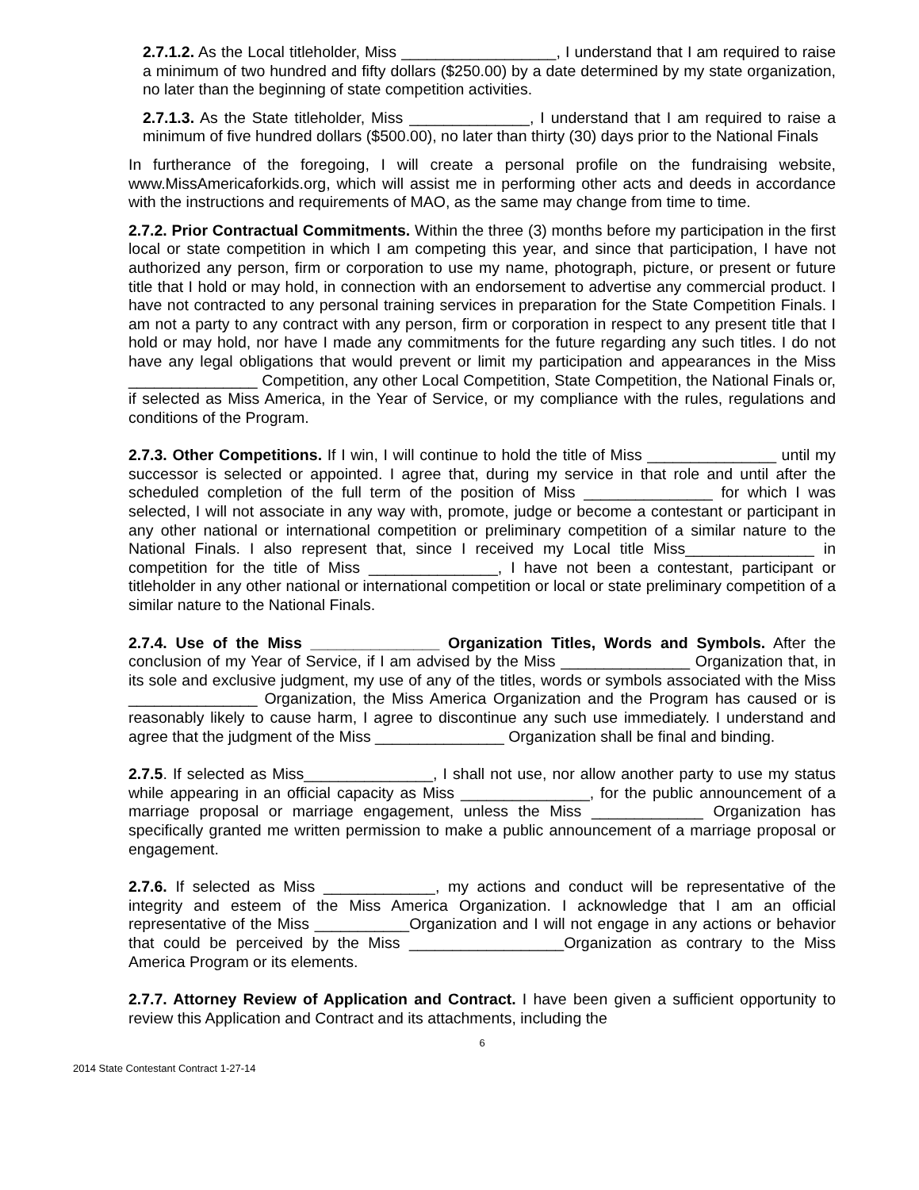2.7.1.2. As the Local titleholder, Miss __________________, I understand that I am required to raise a minimum of two hundred and fifty dollars ($250.00) by a date determined by my state organization, no later than the beginning of state competition activities.
2.7.1.3. As the State titleholder, Miss ______________, I understand that I am required to raise a minimum of five hundred dollars ($500.00), no later than thirty (30) days prior to the National Finals
In furtherance of the foregoing, I will create a personal profile on the fundraising website, www.MissAmericaforkids.org, which will assist me in performing other acts and deeds in accordance with the instructions and requirements of MAO, as the same may change from time to time.
2.7.2. Prior Contractual Commitments. Within the three (3) months before my participation in the first local or state competition in which I am competing this year, and since that participation, I have not authorized any person, firm or corporation to use my name, photograph, picture, or present or future title that I hold or may hold, in connection with an endorsement to advertise any commercial product. I have not contracted to any personal training services in preparation for the State Competition Finals. I am not a party to any contract with any person, firm or corporation in respect to any present title that I hold or may hold, nor have I made any commitments for the future regarding any such titles. I do not have any legal obligations that would prevent or limit my participation and appearances in the Miss _______________ Competition, any other Local Competition, State Competition, the National Finals or, if selected as Miss America, in the Year of Service, or my compliance with the rules, regulations and conditions of the Program.
2.7.3. Other Competitions. If I win, I will continue to hold the title of Miss _______________ until my successor is selected or appointed. I agree that, during my service in that role and until after the scheduled completion of the full term of the position of Miss _______________ for which I was selected, I will not associate in any way with, promote, judge or become a contestant or participant in any other national or international competition or preliminary competition of a similar nature to the National Finals. I also represent that, since I received my Local title Miss_______________ in competition for the title of Miss _______________, I have not been a contestant, participant or titleholder in any other national or international competition or local or state preliminary competition of a similar nature to the National Finals.
2.7.4. Use of the Miss _______________ Organization Titles, Words and Symbols. After the conclusion of my Year of Service, if I am advised by the Miss _______________ Organization that, in its sole and exclusive judgment, my use of any of the titles, words or symbols associated with the Miss _______________ Organization, the Miss America Organization and the Program has caused or is reasonably likely to cause harm, I agree to discontinue any such use immediately. I understand and agree that the judgment of the Miss _______________ Organization shall be final and binding.
2.7.5. If selected as Miss_______________, I shall not use, nor allow another party to use my status while appearing in an official capacity as Miss _______________, for the public announcement of a marriage proposal or marriage engagement, unless the Miss _____________ Organization has specifically granted me written permission to make a public announcement of a marriage proposal or engagement.
2.7.6. If selected as Miss _____________, my actions and conduct will be representative of the integrity and esteem of the Miss America Organization. I acknowledge that I am an official representative of the Miss ___________Organization and I will not engage in any actions or behavior that could be perceived by the Miss __________________Organization as contrary to the Miss America Program or its elements.
2.7.7. Attorney Review of Application and Contract. I have been given a sufficient opportunity to review this Application and Contract and its attachments, including the
6
2014 State Contestant Contract 1-27-14